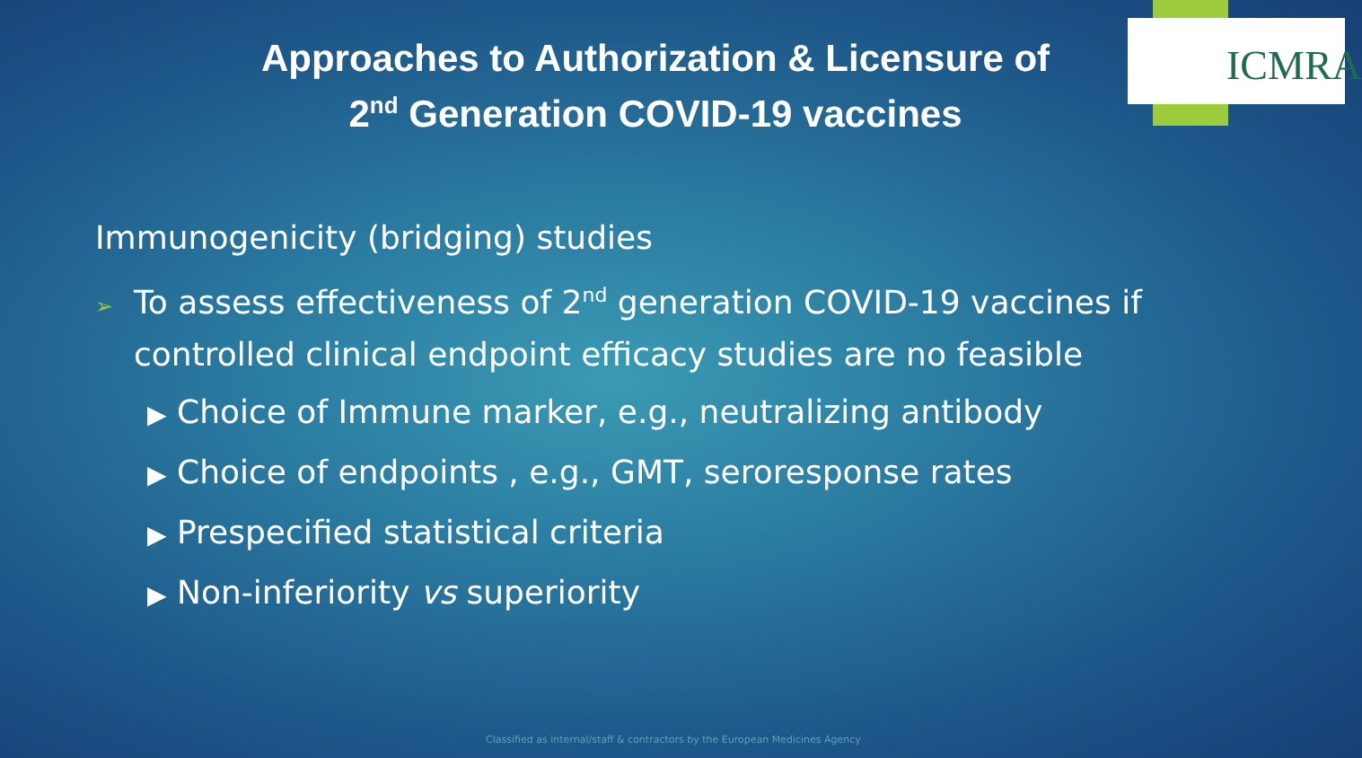ICMRA
Approaches to Authorization & Licensure of
2<sup>nd</sup> Generation COVID-19 vaccines
Immunogenicity (bridging) studies
➢ To assess effectiveness of 2<sup>nd</sup> generation COVID-19 vaccines if controlled clinical endpoint efficacy studies are no feasible
▶ Choice of Immune marker, e.g., neutralizing antibody
▶ Choice of endpoints , e.g., GMT, seroresponse rates
▶ Prespecified statistical criteria
▶ Non-inferiority vs superiority
Classified as internal/staff & contractors by the European Medicines Agency